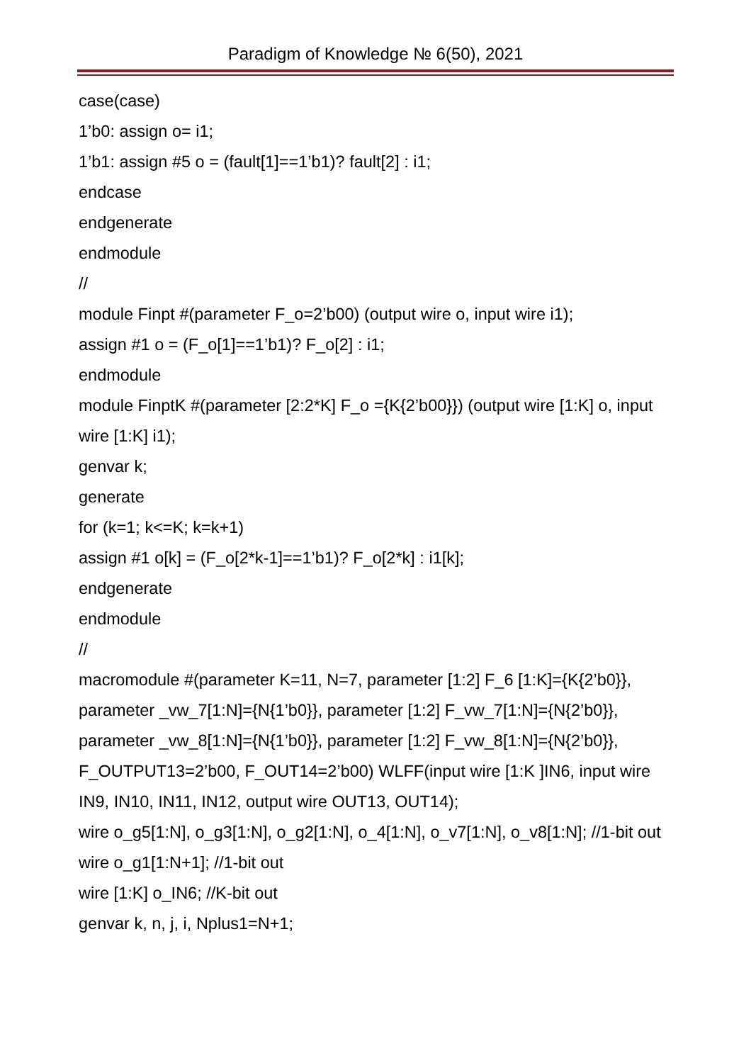Paradigm of Knowledge № 6(50), 2021
case(case)
1’b0: assign o= i1;
1’b1: assign #5 o = (fault[1]==1’b1)? fault[2] : i1;
endcase
endgenerate
endmodule
//
module Finpt #(parameter F_o=2’b00) (output wire o, input wire i1);
assign #1 o = (F_o[1]==1’b1)? F_o[2] : i1;
endmodule
module FinptK #(parameter [2:2*K] F_o ={K{2’b00}}) (output wire [1:K] o, input wire [1:K] i1);
genvar k;
generate
for (k=1; k<=K; k=k+1)
assign #1 o[k] = (F_o[2*k-1]==1’b1)? F_o[2*k] : i1[k];
endgenerate
endmodule
//
macromodule #(parameter K=11, N=7, parameter [1:2] F_6 [1:K]={K{2’b0}}, parameter _vw_7[1:N]={N{1’b0}}, parameter [1:2] F_vw_7[1:N]={N{2’b0}}, parameter _vw_8[1:N]={N{1’b0}}, parameter [1:2] F_vw_8[1:N]={N{2’b0}}, F_OUTPUT13=2’b00, F_OUT14=2’b00) WLFF(input wire [1:K ]IN6, input wire IN9, IN10, IN11, IN12, output wire OUT13, OUT14);
wire o_g5[1:N], o_g3[1:N], o_g2[1:N], o_4[1:N], o_v7[1:N], o_v8[1:N]; //1-bit out
wire o_g1[1:N+1]; //1-bit out
wire [1:K] o_IN6; //K-bit out
genvar k, n, j, i, Nplus1=N+1;